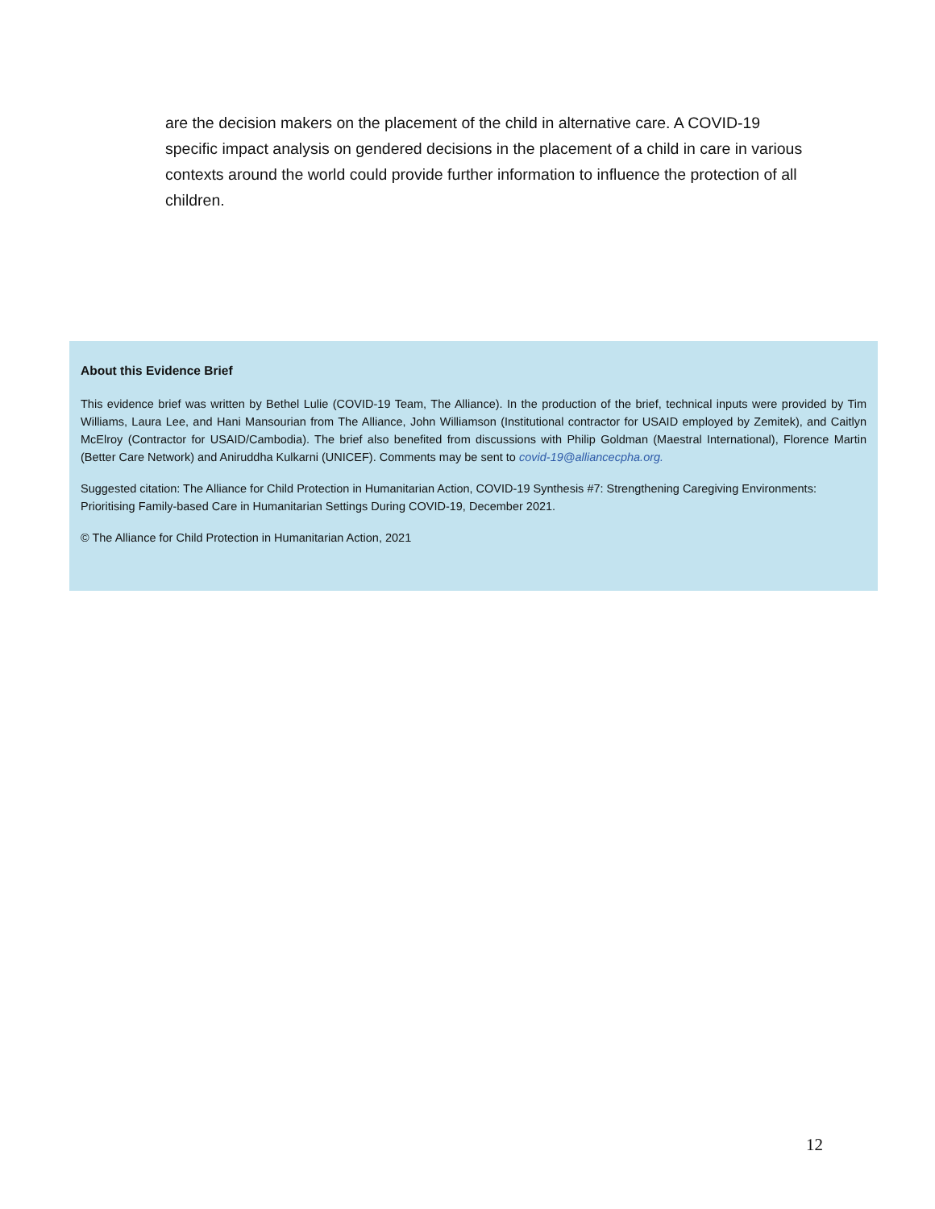are the decision makers on the placement of the child in alternative care. A COVID-19 specific impact analysis on gendered decisions in the placement of a child in care in various contexts around the world could provide further information to influence the protection of all children.
About this Evidence Brief
This evidence brief was written by Bethel Lulie (COVID-19 Team, The Alliance). In the production of the brief, technical inputs were provided by Tim Williams, Laura Lee, and Hani Mansourian from The Alliance, John Williamson (Institutional contractor for USAID employed by Zemitek), and Caitlyn McElroy (Contractor for USAID/Cambodia). The brief also benefited from discussions with Philip Goldman (Maestral International), Florence Martin (Better Care Network) and Aniruddha Kulkarni (UNICEF). Comments may be sent to covid-19@alliancecpha.org.
Suggested citation: The Alliance for Child Protection in Humanitarian Action, COVID-19 Synthesis #7: Strengthening Caregiving Environments: Prioritising Family-based Care in Humanitarian Settings During COVID-19, December 2021.
© The Alliance for Child Protection in Humanitarian Action, 2021
12